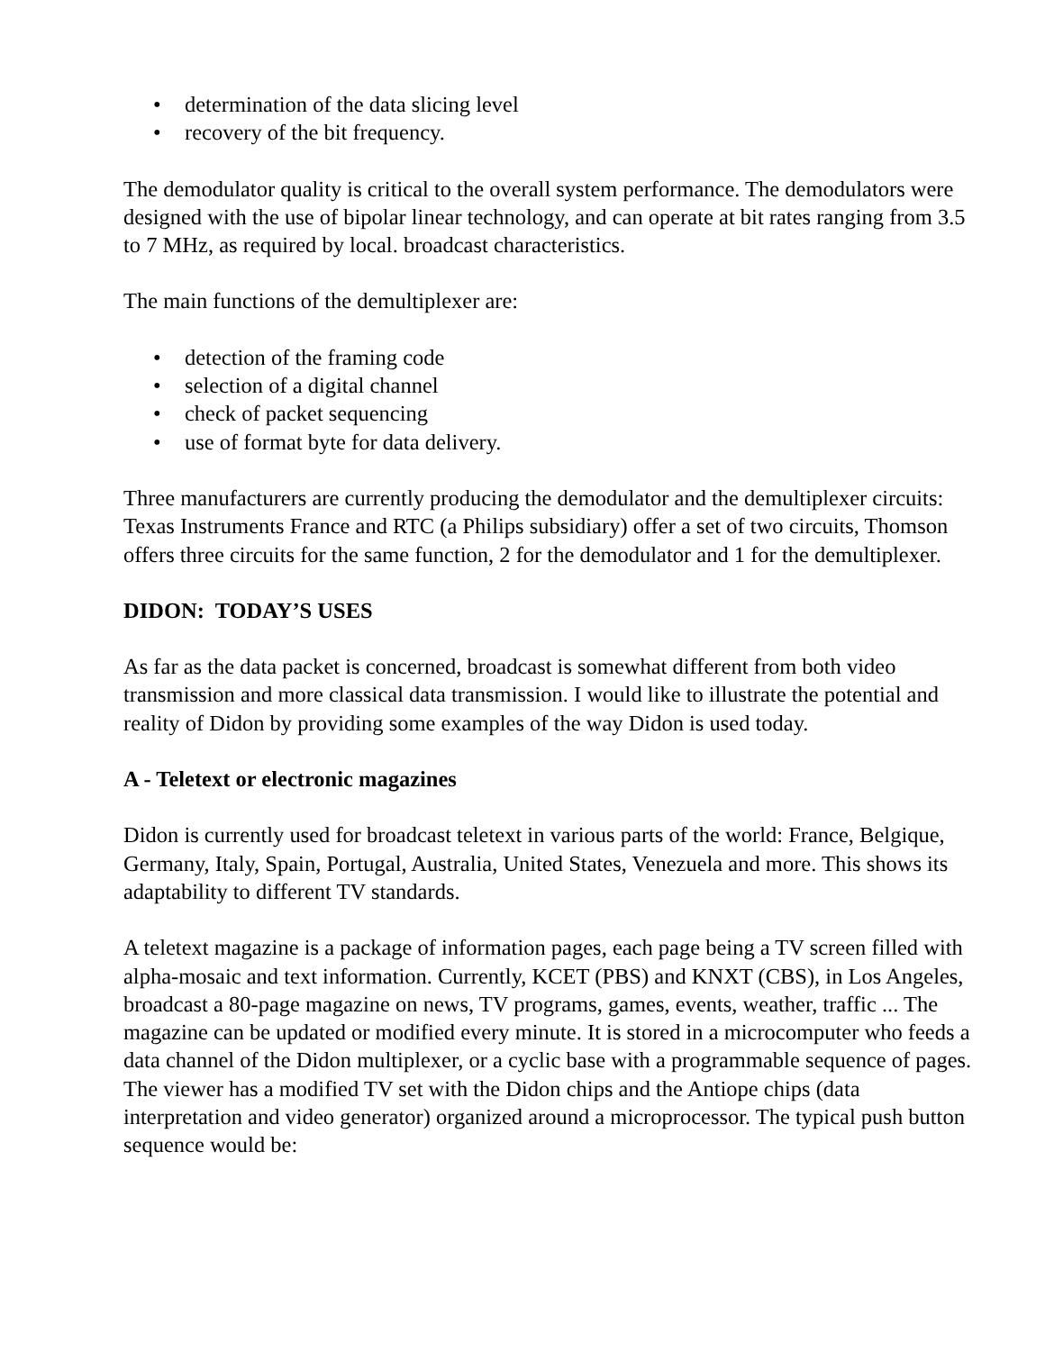• determination of the data slicing level
• recovery of the bit frequency.
The demodulator quality is critical to the overall system performance. The demodulators were designed with the use of bipolar linear technology, and can operate at bit rates ranging from 3.5 to 7 MHz, as required by local. broadcast characteristics.
The main functions of the demultiplexer are:
• detection of the framing code
• selection of a digital channel
• check of packet sequencing
• use of format byte for data delivery.
Three manufacturers are currently producing the demodulator and the demultiplexer circuits: Texas Instruments France and RTC (a Philips subsidiary) offer a set of two circuits, Thomson offers three circuits for the same function, 2 for the demodulator and 1 for the demultiplexer.
DIDON: TODAY’S USES
As far as the data packet is concerned, broadcast is somewhat different from both video transmission and more classical data transmission. I would like to illustrate the potential and reality of Didon by providing some examples of the way Didon is used today.
A - Teletext or electronic magazines
Didon is currently used for broadcast teletext in various parts of the world: France, Belgique, Germany, Italy, Spain, Portugal, Australia, United States, Venezuela and more. This shows its adaptability to different TV standards.
A teletext magazine is a package of information pages, each page being a TV screen filled with alpha-mosaic and text information. Currently, KCET (PBS) and KNXT (CBS), in Los Angeles, broadcast a 80-page magazine on news, TV programs, games, events, weather, traffic ... The magazine can be updated or modified every minute. It is stored in a microcomputer who feeds a data channel of the Didon multiplexer, or a cyclic base with a programmable sequence of pages. The viewer has a modified TV set with the Didon chips and the Antiope chips (data interpretation and video generator) organized around a microprocessor. The typical push button sequence would be: